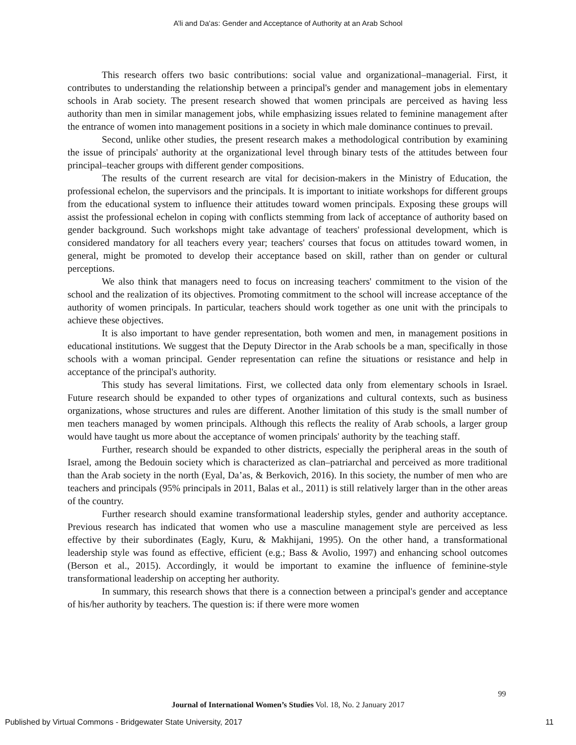A’li and Da'as: Gender and Acceptance of Authority at an Arab School
This research offers two basic contributions: social value and organizational–managerial. First, it contributes to understanding the relationship between a principal's gender and management jobs in elementary schools in Arab society. The present research showed that women principals are perceived as having less authority than men in similar management jobs, while emphasizing issues related to feminine management after the entrance of women into management positions in a society in which male dominance continues to prevail.
Second, unlike other studies, the present research makes a methodological contribution by examining the issue of principals' authority at the organizational level through binary tests of the attitudes between four principal–teacher groups with different gender compositions.
The results of the current research are vital for decision-makers in the Ministry of Education, the professional echelon, the supervisors and the principals. It is important to initiate workshops for different groups from the educational system to influence their attitudes toward women principals. Exposing these groups will assist the professional echelon in coping with conflicts stemming from lack of acceptance of authority based on gender background. Such workshops might take advantage of teachers' professional development, which is considered mandatory for all teachers every year; teachers' courses that focus on attitudes toward women, in general, might be promoted to develop their acceptance based on skill, rather than on gender or cultural perceptions.
We also think that managers need to focus on increasing teachers' commitment to the vision of the school and the realization of its objectives. Promoting commitment to the school will increase acceptance of the authority of women principals. In particular, teachers should work together as one unit with the principals to achieve these objectives.
It is also important to have gender representation, both women and men, in management positions in educational institutions. We suggest that the Deputy Director in the Arab schools be a man, specifically in those schools with a woman principal. Gender representation can refine the situations or resistance and help in acceptance of the principal's authority.
This study has several limitations. First, we collected data only from elementary schools in Israel. Future research should be expanded to other types of organizations and cultural contexts, such as business organizations, whose structures and rules are different. Another limitation of this study is the small number of men teachers managed by women principals. Although this reflects the reality of Arab schools, a larger group would have taught us more about the acceptance of women principals' authority by the teaching staff.
Further, research should be expanded to other districts, especially the peripheral areas in the south of Israel, among the Bedouin society which is characterized as clan–patriarchal and perceived as more traditional than the Arab society in the north (Eyal, Da’as, & Berkovich, 2016). In this society, the number of men who are teachers and principals (95% principals in 2011, Balas et al., 2011) is still relatively larger than in the other areas of the country.
Further research should examine transformational leadership styles, gender and authority acceptance. Previous research has indicated that women who use a masculine management style are perceived as less effective by their subordinates (Eagly, Kuru, & Makhijani, 1995). On the other hand, a transformational leadership style was found as effective, efficient (e.g.; Bass & Avolio, 1997) and enhancing school outcomes (Berson et al., 2015). Accordingly, it would be important to examine the influence of feminine-style transformational leadership on accepting her authority.
In summary, this research shows that there is a connection between a principal's gender and acceptance of his/her authority by teachers. The question is: if there were more women
99
Journal of International Women’s Studies Vol. 18, No. 2 January 2017
Published by Virtual Commons - Bridgewater State University, 2017 11